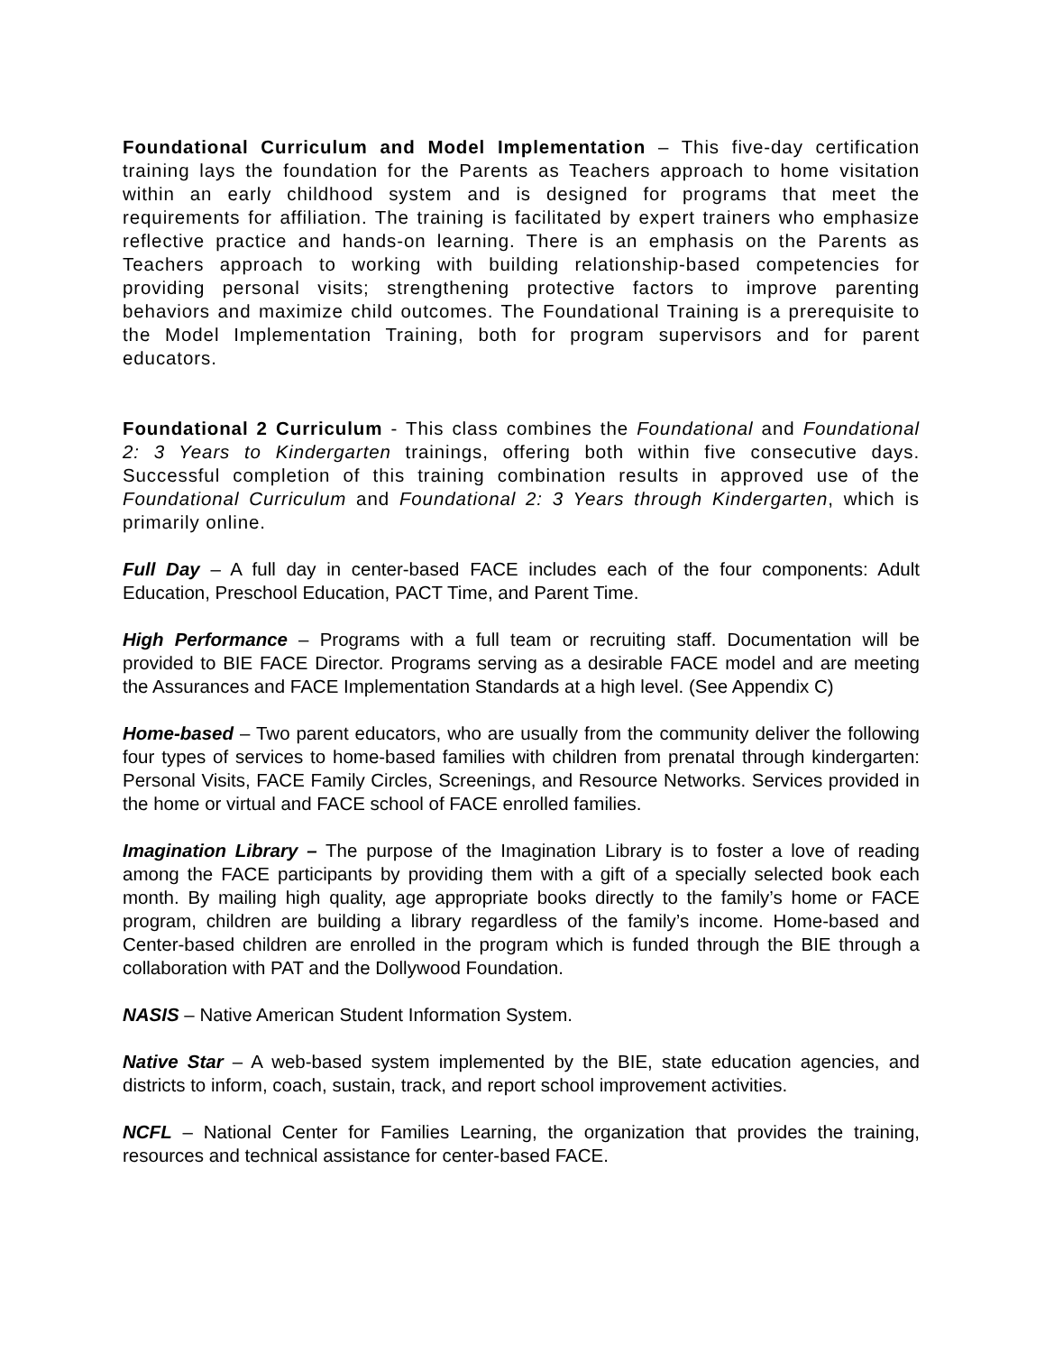Foundational Curriculum and Model Implementation – This five-day certification training lays the foundation for the Parents as Teachers approach to home visitation within an early childhood system and is designed for programs that meet the requirements for affiliation. The training is facilitated by expert trainers who emphasize reflective practice and hands-on learning. There is an emphasis on the Parents as Teachers approach to working with building relationship-based competencies for providing personal visits; strengthening protective factors to improve parenting behaviors and maximize child outcomes. The Foundational Training is a prerequisite to the Model Implementation Training, both for program supervisors and for parent educators.
Foundational 2 Curriculum - This class combines the Foundational and Foundational 2: 3 Years to Kindergarten trainings, offering both within five consecutive days. Successful completion of this training combination results in approved use of the Foundational Curriculum and Foundational 2: 3 Years through Kindergarten, which is primarily online.
Full Day – A full day in center-based FACE includes each of the four components: Adult Education, Preschool Education, PACT Time, and Parent Time.
High Performance – Programs with a full team or recruiting staff. Documentation will be provided to BIE FACE Director. Programs serving as a desirable FACE model and are meeting the Assurances and FACE Implementation Standards at a high level. (See Appendix C)
Home-based – Two parent educators, who are usually from the community deliver the following four types of services to home-based families with children from prenatal through kindergarten: Personal Visits, FACE Family Circles, Screenings, and Resource Networks. Services provided in the home or virtual and FACE school of FACE enrolled families.
Imagination Library – The purpose of the Imagination Library is to foster a love of reading among the FACE participants by providing them with a gift of a specially selected book each month. By mailing high quality, age appropriate books directly to the family’s home or FACE program, children are building a library regardless of the family’s income. Home-based and Center-based children are enrolled in the program which is funded through the BIE through a collaboration with PAT and the Dollywood Foundation.
NASIS – Native American Student Information System.
Native Star – A web-based system implemented by the BIE, state education agencies, and districts to inform, coach, sustain, track, and report school improvement activities.
NCFL – National Center for Families Learning, the organization that provides the training, resources and technical assistance for center-based FACE.